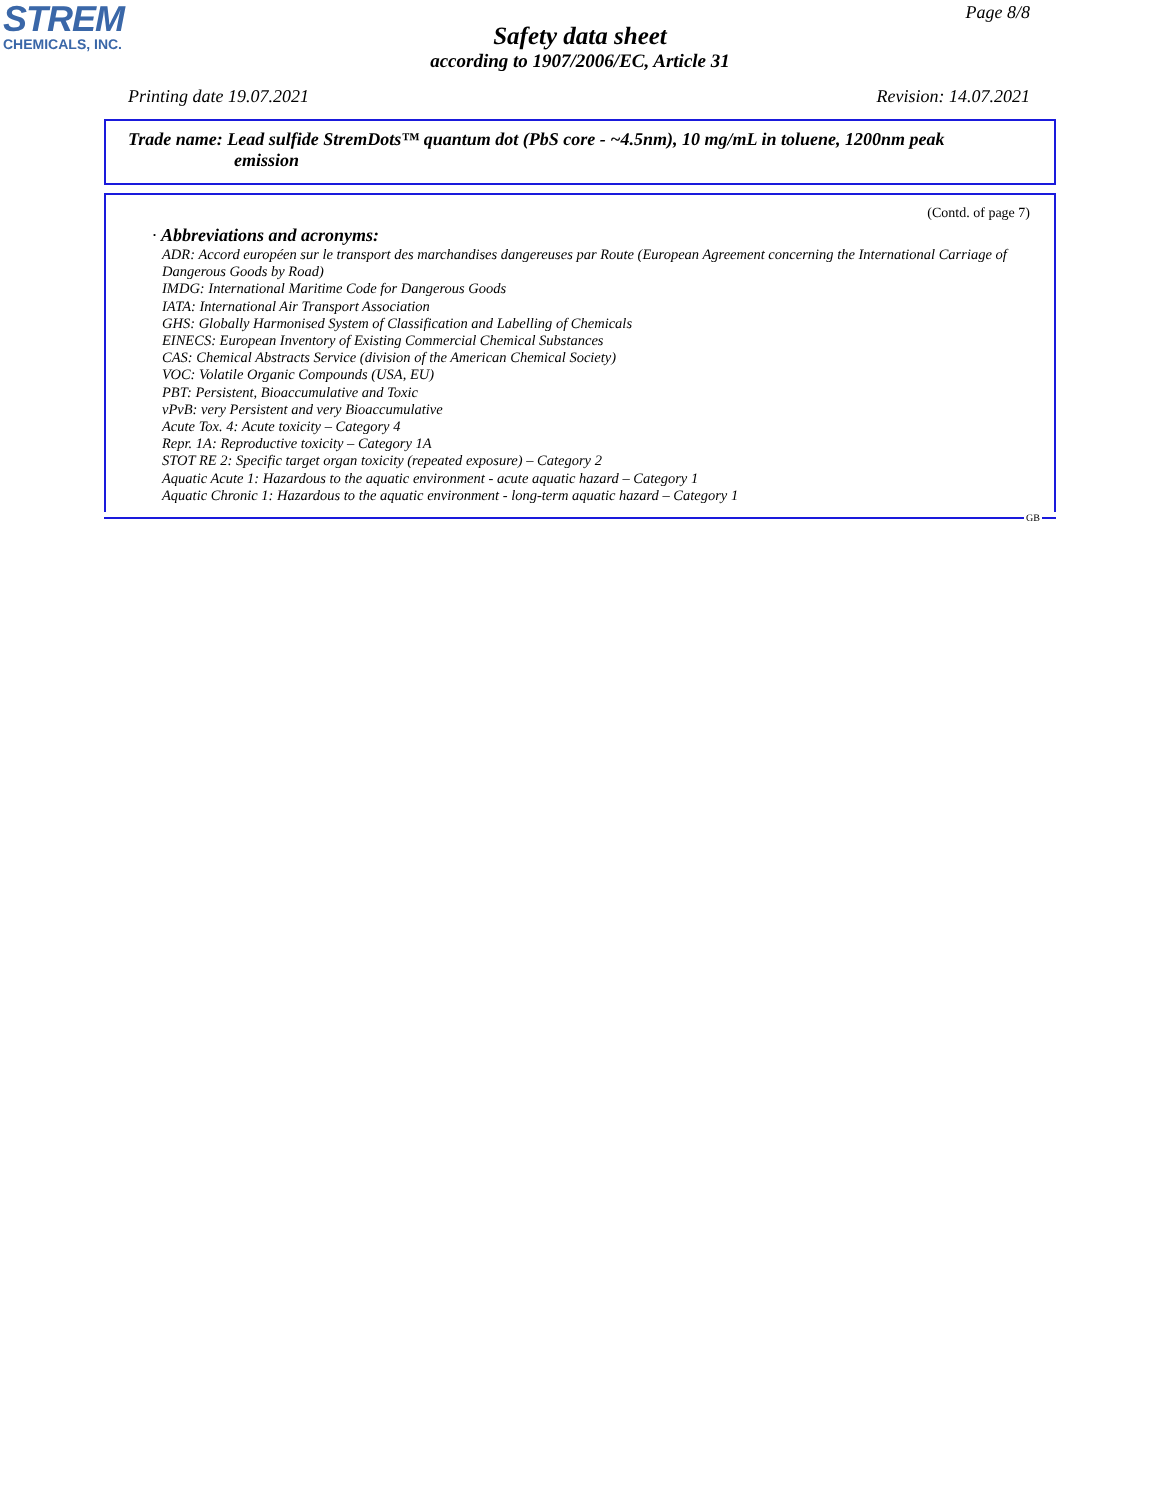STREM
CHEMICALS, INC.
Page 8/8
Safety data sheet
according to 1907/2006/EC, Article 31
Printing date 19.07.2021 Revision: 14.07.2021
Trade name: Lead sulfide StremDots™ quantum dot (PbS core - ~4.5nm), 10 mg/mL in toluene, 1200nm peak
emission
(Contd. of page 7)
· Abbreviations and acronyms:
ADR: Accord européen sur le transport des marchandises dangereuses par Route (European Agreement concerning the International Carriage of Dangerous Goods by Road)
IMDG: International Maritime Code for Dangerous Goods
IATA: International Air Transport Association
GHS: Globally Harmonised System of Classification and Labelling of Chemicals
EINECS: European Inventory of Existing Commercial Chemical Substances
CAS: Chemical Abstracts Service (division of the American Chemical Society)
VOC: Volatile Organic Compounds (USA, EU)
PBT: Persistent, Bioaccumulative and Toxic
vPvB: very Persistent and very Bioaccumulative
Acute Tox. 4: Acute toxicity – Category 4
Repr. 1A: Reproductive toxicity – Category 1A
STOT RE 2: Specific target organ toxicity (repeated exposure) – Category 2
Aquatic Acute 1: Hazardous to the aquatic environment - acute aquatic hazard – Category 1
Aquatic Chronic 1: Hazardous to the aquatic environment - long-term aquatic hazard – Category 1
GB